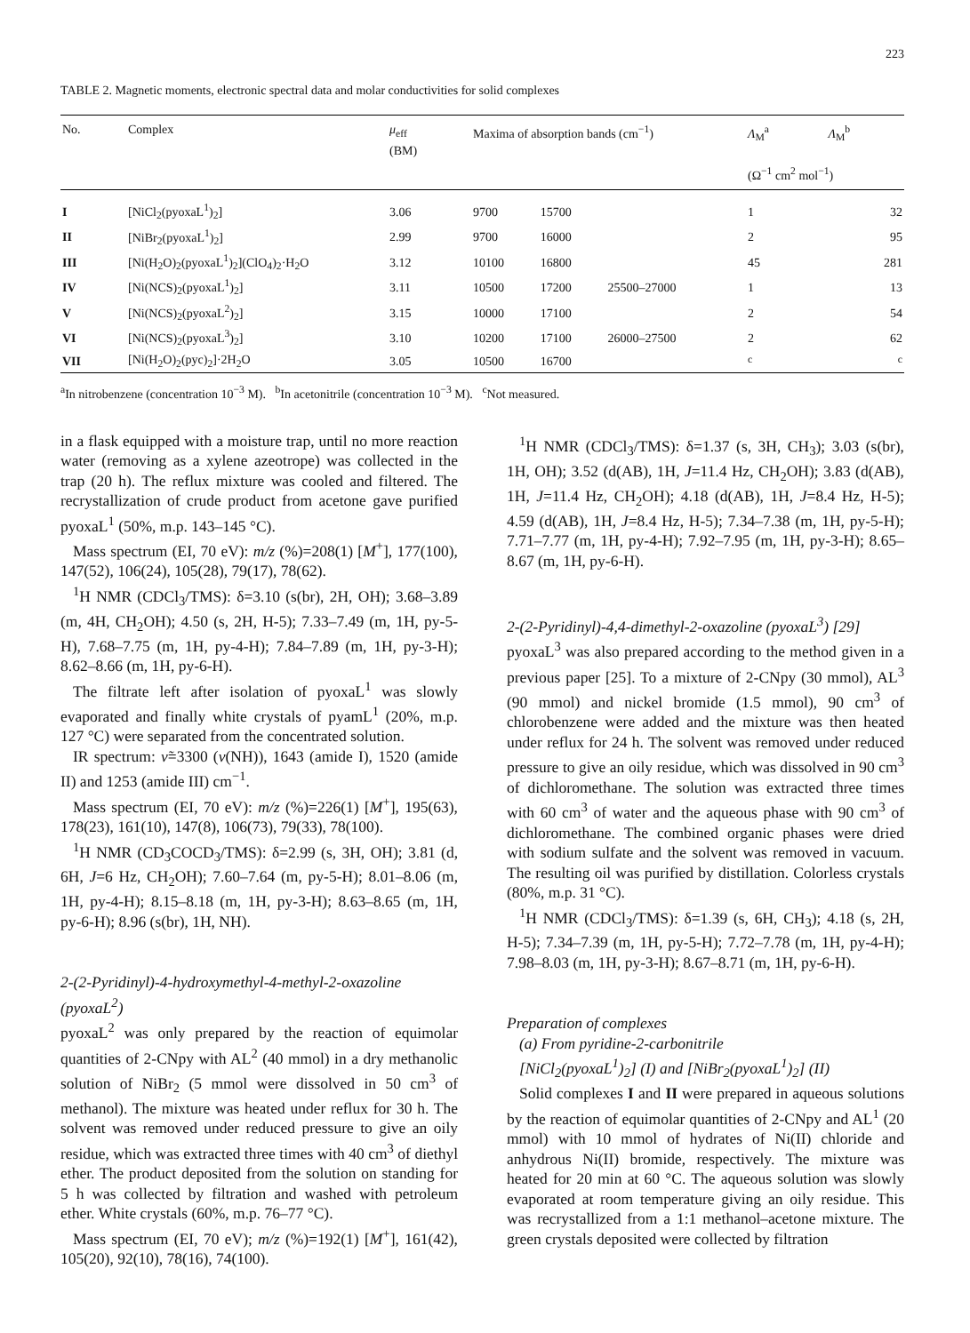223
TABLE 2. Magnetic moments, electronic spectral data and molar conductivities for solid complexes
| No. | Complex | μ<sub>eff</sub> (BM) | Maxima of absorption bands (cm<sup>−1</sup>) | | | Λ<sub>M</sub><sup>a</sup> Λ<sub>M</sub><sup>b</sup> (Ω<sup>−1</sup> cm<sup>2</sup> mol<sup>−1</sup>) | |
| --- | --- | --- | --- | --- | --- | --- | --- |
| I | [NiCl<sub>2</sub>(pyoxaL<sup>1</sup>)<sub>2</sub>] | 3.06 | 9700 | 15700 | | 1 | 32 |
| II | [NiBr<sub>2</sub>(pyoxaL<sup>1</sup>)<sub>2</sub>] | 2.99 | 9700 | 16000 | | 2 | 95 |
| III | [Ni(H<sub>2</sub>O)<sub>2</sub>(pyoxaL<sup>1</sup>)<sub>2</sub>](ClO<sub>4</sub>)<sub>2</sub>·H<sub>2</sub>O | 3.12 | 10100 | 16800 | | 45 | 281 |
| IV | [Ni(NCS)<sub>2</sub>(pyoxaL<sup>1</sup>)<sub>2</sub>] | 3.11 | 10500 | 17200 | 25500–27000 | 1 | 13 |
| V | [Ni(NCS)<sub>2</sub>(pyoxaL<sup>2</sup>)<sub>2</sub>] | 3.15 | 10000 | 17100 | | 2 | 54 |
| VI | [Ni(NCS)<sub>2</sub>(pyoxaL<sup>3</sup>)<sub>2</sub>] | 3.10 | 10200 | 17100 | 26000–27500 | 2 | 62 |
| VII | [Ni(H<sub>2</sub>O)<sub>2</sub>(pyc)<sub>2</sub>]·2H<sub>2</sub>O | 3.05 | 10500 | 16700 | | <sup>c</sup> | <sup>c</sup> |
<sup>a</sup> In nitrobenzene (concentration 10<sup>−3</sup> M). <sup>b</sup>In acetonitrile (concentration 10<sup>−3</sup> M). <sup>c</sup>Not measured.
in a flask equipped with a moisture trap, until no more reaction water (removing as a xylene azeotrope) was collected in the trap (20 h). The reflux mixture was cooled and filtered. The recrystallization of crude product from acetone gave purified pyoxaL<sup>1</sup> (50%, m.p. 143–145 °C).
Mass spectrum (EI, 70 eV): m/z (%)=208(1) [M<sup>+</sup>], 177(100), 147(52), 106(24), 105(28), 79(17), 78(62).
<sup>1</sup>H NMR (CDCl<sub>3</sub>/TMS): δ=3.10 (s(br), 2H, OH); 3.68–3.89 (m, 4H, CH<sub>2</sub>OH); 4.50 (s, 2H, H-5); 7.33–7.49 (m, 1H, py-5-H), 7.68–7.75 (m, 1H, py-4-H); 7.84–7.89 (m, 1H, py-3-H); 8.62–8.66 (m, 1H, py-6-H).
The filtrate left after isolation of pyoxaL<sup>1</sup> was slowly evaporated and finally white crystals of pyamL<sup>1</sup> (20%, m.p. 127 °C) were separated from the concentrated solution.
IR spectrum: ν̃=3300 (ν(NH)), 1643 (amide I), 1520 (amide II) and 1253 (amide III) cm<sup>−1</sup>.
Mass spectrum (EI, 70 eV): m/z (%)=226(1) [M<sup>+</sup>], 195(63), 178(23), 161(10), 147(8), 106(73), 79(33), 78(100).
<sup>1</sup>H NMR (CD<sub>3</sub>COCD<sub>3</sub>/TMS): δ=2.99 (s, 3H, OH); 3.81 (d, 6H, J=6 Hz, CH<sub>2</sub>OH); 7.60–7.64 (m, py-5-H); 8.01–8.06 (m, 1H, py-4-H); 8.15–8.18 (m, 1H, py-3-H); 8.63–8.65 (m, 1H, py-6-H); 8.96 (s(br), 1H, NH).
2-(2-Pyridinyl)-4-hydroxymethyl-4-methyl-2-oxazoline (pyoxaL<sup>2</sup>)
pyoxaL<sup>2</sup> was only prepared by the reaction of equimolar quantities of 2-CNpy with AL<sup>2</sup> (40 mmol) in a dry methanolic solution of NiBr<sub>2</sub> (5 mmol were dissolved in 50 cm<sup>3</sup> of methanol). The mixture was heated under reflux for 30 h. The solvent was removed under reduced pressure to give an oily residue, which was extracted three times with 40 cm<sup>3</sup> of diethyl ether. The product deposited from the solution on standing for 5 h was collected by filtration and washed with petroleum ether. White crystals (60%, m.p. 76–77 °C).
Mass spectrum (EI, 70 eV); m/z (%)=192(1) [M<sup>+</sup>], 161(42), 105(20), 92(10), 78(16), 74(100).
<sup>1</sup>H NMR (CDCl<sub>3</sub>/TMS): δ=1.37 (s, 3H, CH<sub>3</sub>); 3.03 (s(br), 1H, OH); 3.52 (d(AB), 1H, J=11.4 Hz, CH<sub>2</sub>OH); 3.83 (d(AB), 1H, J=11.4 Hz, CH<sub>2</sub>OH); 4.18 (d(AB), 1H, J=8.4 Hz, H-5); 4.59 (d(AB), 1H, J=8.4 Hz, H-5); 7.34–7.38 (m, 1H, py-5-H); 7.71–7.77 (m, 1H, py-4-H); 7.92–7.95 (m, 1H, py-3-H); 8.65–8.67 (m, 1H, py-6-H).
2-(2-Pyridinyl)-4,4-dimethyl-2-oxazoline (pyoxaL<sup>3</sup>) [29]
pyoxaL<sup>3</sup> was also prepared according to the method given in a previous paper [25]. To a mixture of 2-CNpy (30 mmol), AL<sup>3</sup> (90 mmol) and nickel bromide (1.5 mmol), 90 cm<sup>3</sup> of chlorobenzene were added and the mixture was then heated under reflux for 24 h. The solvent was removed under reduced pressure to give an oily residue, which was dissolved in 90 cm<sup>3</sup> of dichloromethane. The solution was extracted three times with 60 cm<sup>3</sup> of water and the aqueous phase with 90 cm<sup>3</sup> of dichloromethane. The combined organic phases were dried with sodium sulfate and the solvent was removed in vacuum. The resulting oil was purified by distillation. Colorless crystals (80%, m.p. 31 °C).
<sup>1</sup>H NMR (CDCl<sub>3</sub>/TMS): δ=1.39 (s, 6H, CH<sub>3</sub>); 4.18 (s, 2H, H-5); 7.34–7.39 (m, 1H, py-5-H); 7.72–7.78 (m, 1H, py-4-H); 7.98–8.03 (m, 1H, py-3-H); 8.67–8.71 (m, 1H, py-6-H).
Preparation of complexes
(a) From pyridine-2-carbonitrile
[NiCl<sub>2</sub>(pyoxaL<sup>1</sup>)<sub>2</sub>] (I) and [NiBr<sub>2</sub>(pyoxaL<sup>1</sup>)<sub>2</sub>] (II)
Solid complexes I and II were prepared in aqueous solutions by the reaction of equimolar quantities of 2-CNpy and AL<sup>1</sup> (20 mmol) with 10 mmol of hydrates of Ni(II) chloride and anhydrous Ni(II) bromide, respectively. The mixture was heated for 20 min at 60 °C. The aqueous solution was slowly evaporated at room temperature giving an oily residue. This was recrystallized from a 1:1 methanol–acetone mixture. The green crystals deposited were collected by filtration